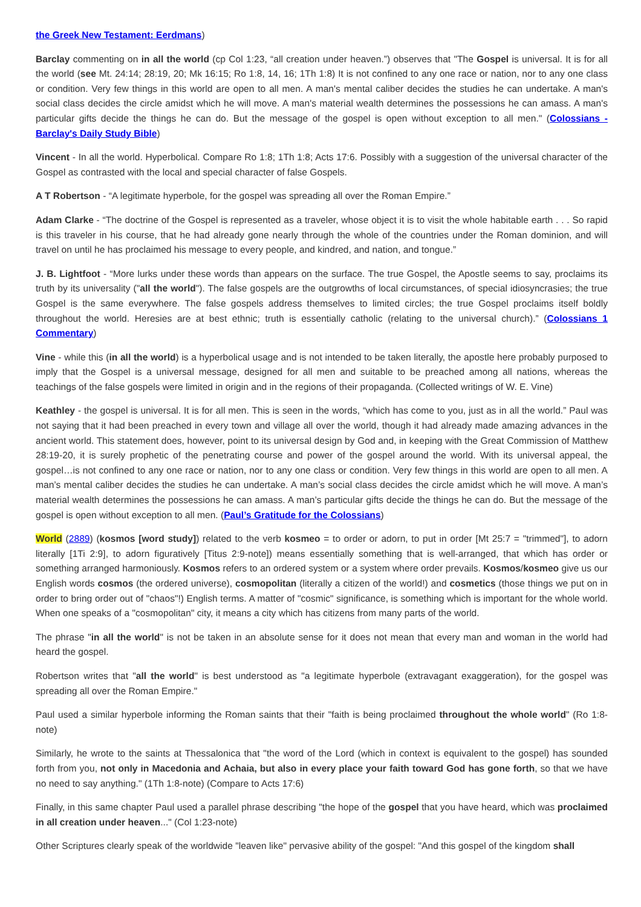the Greek New Testament: Eerdmans)
Barclay commenting on in all the world (cp Col 1:23, “all creation under heaven.”) observes that "The Gospel is universal. It is for all the world (see Mt. 24:14; 28:19, 20; Mk 16:15; Ro 1:8, 14, 16; 1Th 1:8) It is not confined to any one race or nation, nor to any one class or condition. Very few things in this world are open to all men. A man's mental caliber decides the studies he can undertake. A man's social class decides the circle amidst which he will move. A man's material wealth determines the possessions he can amass. A man's particular gifts decide the things he can do. But the message of the gospel is open without exception to all men." (Colossians - Barclay's Daily Study Bible)
Vincent - In all the world. Hyperbolical. Compare Ro 1:8; 1Th 1:8; Acts 17:6. Possibly with a suggestion of the universal character of the Gospel as contrasted with the local and special character of false Gospels.
A T Robertson - “A legitimate hyperbole, for the gospel was spreading all over the Roman Empire.”
Adam Clarke - “The doctrine of the Gospel is represented as a traveler, whose object it is to visit the whole habitable earth . . . So rapid is this traveler in his course, that he had already gone nearly through the whole of the countries under the Roman dominion, and will travel on until he has proclaimed his message to every people, and kindred, and nation, and tongue.”
J. B. Lightfoot - “More lurks under these words than appears on the surface. The true Gospel, the Apostle seems to say, proclaims its truth by its universality ("all the world"). The false gospels are the outgrowths of local circumstances, of special idiosyncrasies; the true Gospel is the same everywhere. The false gospels address themselves to limited circles; the true Gospel proclaims itself boldly throughout the world. Heresies are at best ethnic; truth is essentially catholic (relating to the universal church).” (Colossians 1 Commentary)
Vine - while this (in all the world) is a hyperbolical usage and is not intended to be taken literally, the apostle here probably purposed to imply that the Gospel is a universal message, designed for all men and suitable to be preached among all nations, whereas the teachings of the false gospels were limited in origin and in the regions of their propaganda. (Collected writings of W. E. Vine)
Keathley - the gospel is universal. It is for all men. This is seen in the words, “which has come to you, just as in all the world.” Paul was not saying that it had been preached in every town and village all over the world, though it had already made amazing advances in the ancient world. This statement does, however, point to its universal design by God and, in keeping with the Great Commission of Matthew 28:19-20, it is surely prophetic of the penetrating course and power of the gospel around the world. With its universal appeal, the gospel…is not confined to any one race or nation, nor to any one class or condition. Very few things in this world are open to all men. A man’s mental caliber decides the studies he can undertake. A man’s social class decides the circle amidst which he will move. A man’s material wealth determines the possessions he can amass. A man’s particular gifts decide the things he can do. But the message of the gospel is open without exception to all men. (Paul’s Gratitude for the Colossians)
World (2889) (kosmos [word study]) related to the verb kosmeo = to order or adorn, to put in order [Mt 25:7 = "trimmed"], to adorn literally [1Ti 2:9], to adorn figuratively [Titus 2:9-note]) means essentially something that is well-arranged, that which has order or something arranged harmoniously. Kosmos refers to an ordered system or a system where order prevails. Kosmos/kosmeo give us our English words cosmos (the ordered universe), cosmopolitan (literally a citizen of the world!) and cosmetics (those things we put on in order to bring order out of "chaos"!) English terms. A matter of "cosmic" significance, is something which is important for the whole world. When one speaks of a "cosmopolitan" city, it means a city which has citizens from many parts of the world.
The phrase "in all the world" is not be taken in an absolute sense for it does not mean that every man and woman in the world had heard the gospel.
Robertson writes that "all the world" is best understood as "a legitimate hyperbole (extravagant exaggeration), for the gospel was spreading all over the Roman Empire."
Paul used a similar hyperbole informing the Roman saints that their "faith is being proclaimed throughout the whole world" (Ro 1:8-note)
Similarly, he wrote to the saints at Thessalonica that "the word of the Lord (which in context is equivalent to the gospel) has sounded forth from you, not only in Macedonia and Achaia, but also in every place your faith toward God has gone forth, so that we have no need to say anything." (1Th 1:8-note) (Compare to Acts 17:6)
Finally, in this same chapter Paul used a parallel phrase describing "the hope of the gospel that you have heard, which was proclaimed in all creation under heaven..." (Col 1:23-note)
Other Scriptures clearly speak of the worldwide "leaven like" pervasive ability of the gospel: "And this gospel of the kingdom shall